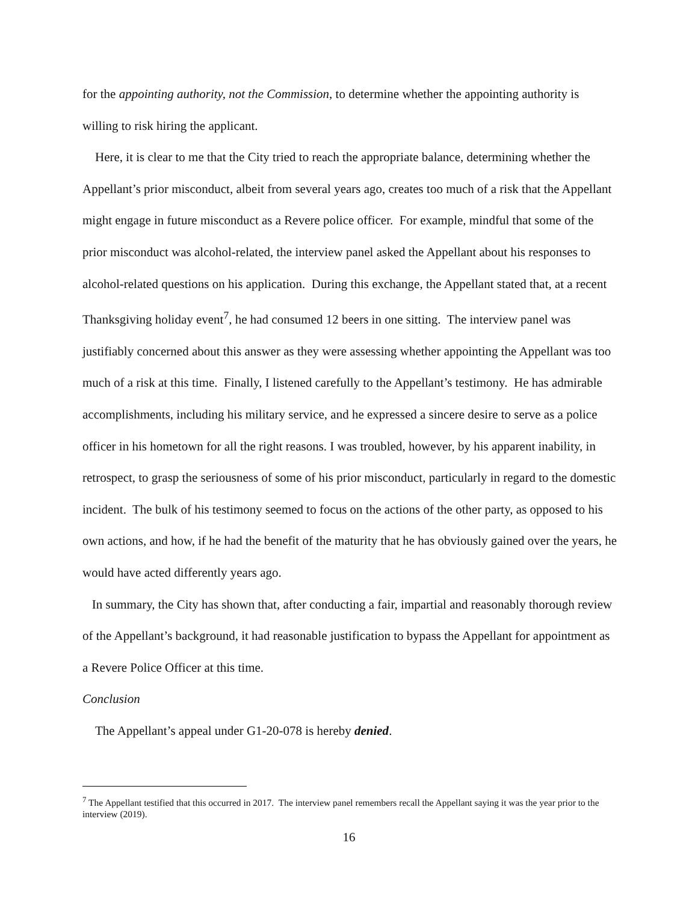for the appointing authority, not the Commission, to determine whether the appointing authority is willing to risk hiring the applicant.
Here, it is clear to me that the City tried to reach the appropriate balance, determining whether the Appellant’s prior misconduct, albeit from several years ago, creates too much of a risk that the Appellant might engage in future misconduct as a Revere police officer. For example, mindful that some of the prior misconduct was alcohol-related, the interview panel asked the Appellant about his responses to alcohol-related questions on his application. During this exchange, the Appellant stated that, at a recent Thanksgiving holiday event<sup>7</sup>, he had consumed 12 beers in one sitting. The interview panel was justifiably concerned about this answer as they were assessing whether appointing the Appellant was too much of a risk at this time. Finally, I listened carefully to the Appellant’s testimony. He has admirable accomplishments, including his military service, and he expressed a sincere desire to serve as a police officer in his hometown for all the right reasons. I was troubled, however, by his apparent inability, in retrospect, to grasp the seriousness of some of his prior misconduct, particularly in regard to the domestic incident. The bulk of his testimony seemed to focus on the actions of the other party, as opposed to his own actions, and how, if he had the benefit of the maturity that he has obviously gained over the years, he would have acted differently years ago.
In summary, the City has shown that, after conducting a fair, impartial and reasonably thorough review of the Appellant’s background, it had reasonable justification to bypass the Appellant for appointment as a Revere Police Officer at this time.
Conclusion
The Appellant’s appeal under G1-20-078 is hereby denied.
<sup>7</sup> The Appellant testified that this occurred in 2017. The interview panel remembers recall the Appellant saying it was the year prior to the interview (2019).
16